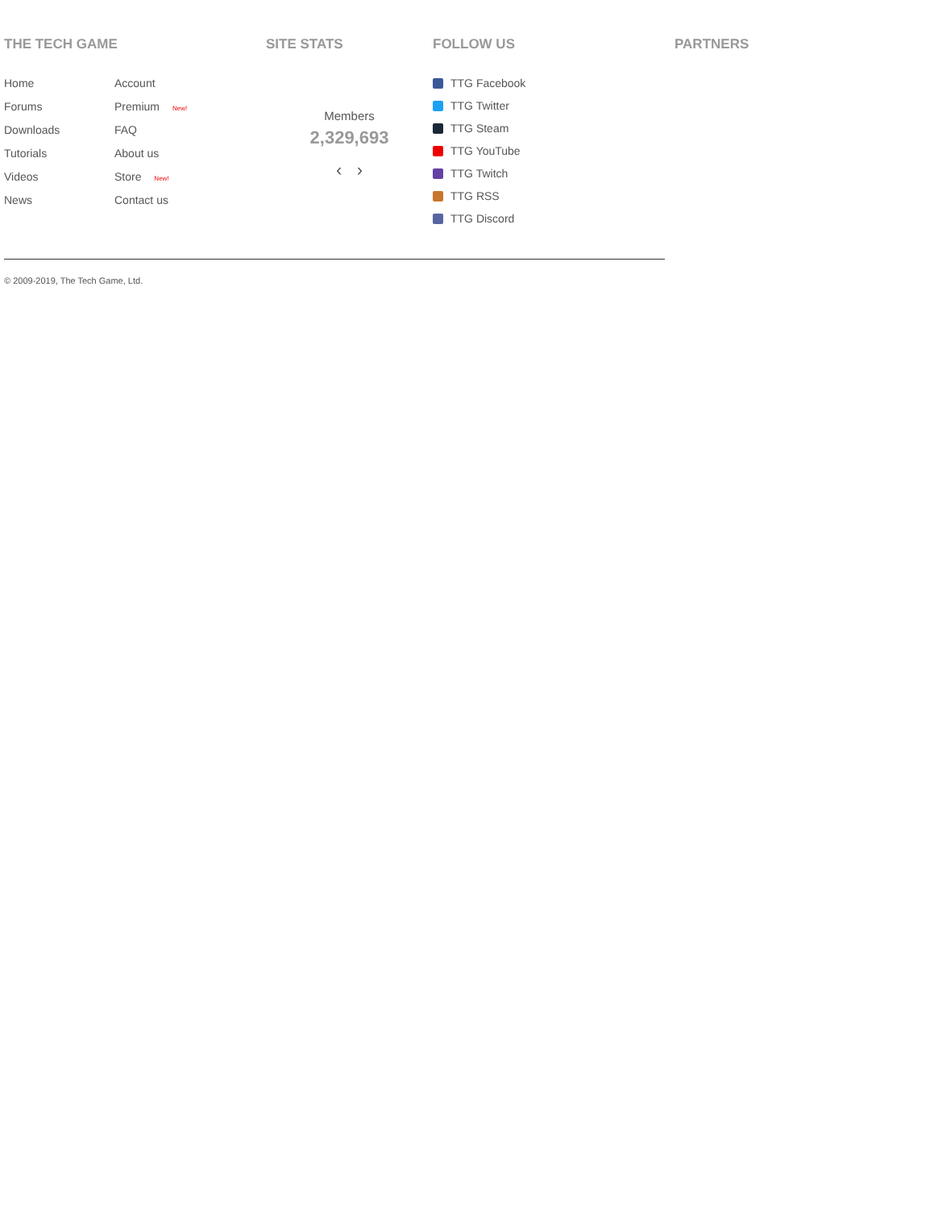THE TECH GAME
Home
Forums
Downloads
Tutorials
Videos
News
Account
Premium New!
FAQ
About us
Store New!
Contact us
SITE STATS
Members
2,329,693
‹ ›
FOLLOW US
TTG Facebook
TTG Twitter
TTG Steam
TTG YouTube
TTG Twitch
TTG RSS
TTG Discord
PARTNERS
© 2009-2019, The Tech Game, Ltd.